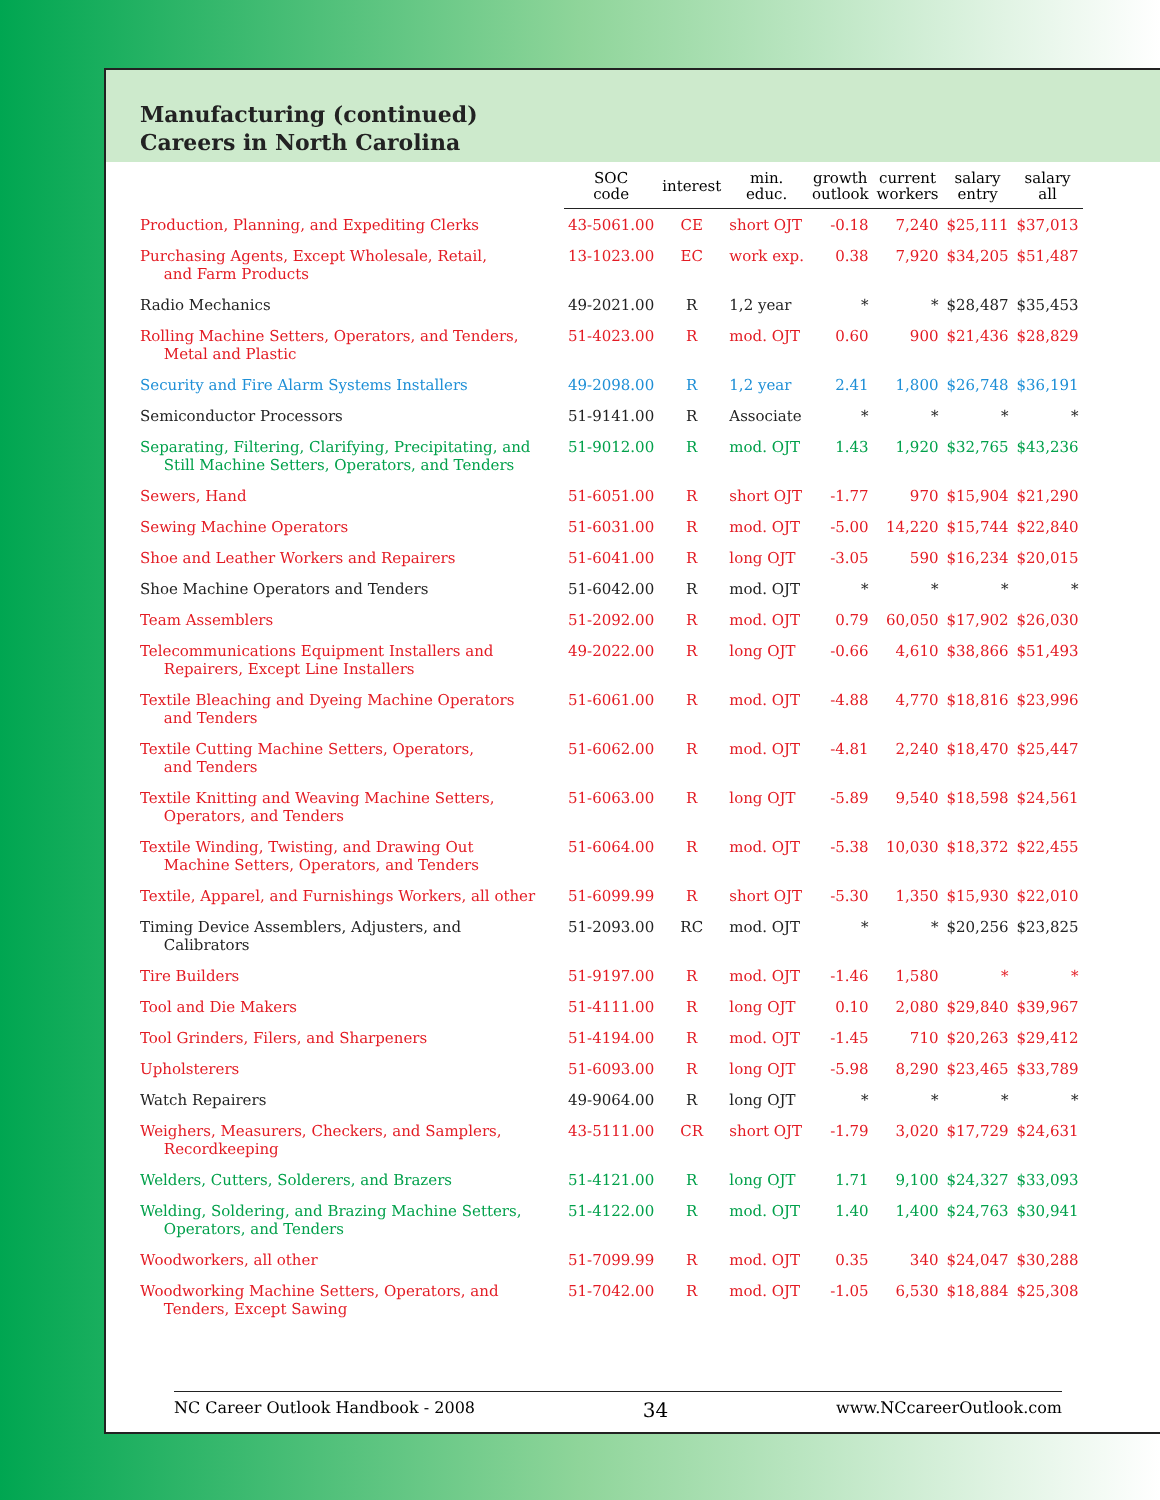Manufacturing (continued)
Careers in North Carolina
| | SOC code | interest | min. educ. | growth outlook | current workers | salary entry | salary all |
| --- | --- | --- | --- | --- | --- | --- | --- |
| Production, Planning, and Expediting Clerks | 43-5061.00 | CE | short OJT | -0.18 | 7,240 | $25,111 | $37,013 |
| Purchasing Agents, Except Wholesale, Retail, and Farm Products | 13-1023.00 | EC | work exp. | 0.38 | 7,920 | $34,205 | $51,487 |
| Radio Mechanics | 49-2021.00 | R | 1,2 year | * | * | $28,487 | $35,453 |
| Rolling Machine Setters, Operators, and Tenders, Metal and Plastic | 51-4023.00 | R | mod. OJT | 0.60 | 900 | $21,436 | $28,829 |
| Security and Fire Alarm Systems Installers | 49-2098.00 | R | 1,2 year | 2.41 | 1,800 | $26,748 | $36,191 |
| Semiconductor Processors | 51-9141.00 | R | Associate | * | * | * | * |
| Separating, Filtering, Clarifying, Precipitating, and Still Machine Setters, Operators, and Tenders | 51-9012.00 | R | mod. OJT | 1.43 | 1,920 | $32,765 | $43,236 |
| Sewers, Hand | 51-6051.00 | R | short OJT | -1.77 | 970 | $15,904 | $21,290 |
| Sewing Machine Operators | 51-6031.00 | R | mod. OJT | -5.00 | 14,220 | $15,744 | $22,840 |
| Shoe and Leather Workers and Repairers | 51-6041.00 | R | long OJT | -3.05 | 590 | $16,234 | $20,015 |
| Shoe Machine Operators and Tenders | 51-6042.00 | R | mod. OJT | * | * | * | * |
| Team Assemblers | 51-2092.00 | R | mod. OJT | 0.79 | 60,050 | $17,902 | $26,030 |
| Telecommunications Equipment Installers and Repairers, Except Line Installers | 49-2022.00 | R | long OJT | -0.66 | 4,610 | $38,866 | $51,493 |
| Textile Bleaching and Dyeing Machine Operators and Tenders | 51-6061.00 | R | mod. OJT | -4.88 | 4,770 | $18,816 | $23,996 |
| Textile Cutting Machine Setters, Operators, and Tenders | 51-6062.00 | R | mod. OJT | -4.81 | 2,240 | $18,470 | $25,447 |
| Textile Knitting and Weaving Machine Setters, Operators, and Tenders | 51-6063.00 | R | long OJT | -5.89 | 9,540 | $18,598 | $24,561 |
| Textile Winding, Twisting, and Drawing Out Machine Setters, Operators, and Tenders | 51-6064.00 | R | mod. OJT | -5.38 | 10,030 | $18,372 | $22,455 |
| Textile, Apparel, and Furnishings Workers, all other | 51-6099.99 | R | short OJT | -5.30 | 1,350 | $15,930 | $22,010 |
| Timing Device Assemblers, Adjusters, and Calibrators | 51-2093.00 | RC | mod. OJT | * | * | $20,256 | $23,825 |
| Tire Builders | 51-9197.00 | R | mod. OJT | -1.46 | 1,580 | * | * |
| Tool and Die Makers | 51-4111.00 | R | long OJT | 0.10 | 2,080 | $29,840 | $39,967 |
| Tool Grinders, Filers, and Sharpeners | 51-4194.00 | R | mod. OJT | -1.45 | 710 | $20,263 | $29,412 |
| Upholsterers | 51-6093.00 | R | long OJT | -5.98 | 8,290 | $23,465 | $33,789 |
| Watch Repairers | 49-9064.00 | R | long OJT | * | * | * | * |
| Weighers, Measurers, Checkers, and Samplers, Recordkeeping | 43-5111.00 | CR | short OJT | -1.79 | 3,020 | $17,729 | $24,631 |
| Welders, Cutters, Solderers, and Brazers | 51-4121.00 | R | long OJT | 1.71 | 9,100 | $24,327 | $33,093 |
| Welding, Soldering, and Brazing Machine Setters, Operators, and Tenders | 51-4122.00 | R | mod. OJT | 1.40 | 1,400 | $24,763 | $30,941 |
| Woodworkers, all other | 51-7099.99 | R | mod. OJT | 0.35 | 340 | $24,047 | $30,288 |
| Woodworking Machine Setters, Operators, and Tenders, Except Sawing | 51-7042.00 | R | mod. OJT | -1.05 | 6,530 | $18,884 | $25,308 |
NC Career Outlook Handbook - 2008 34 www.NCcareerOutlook.com